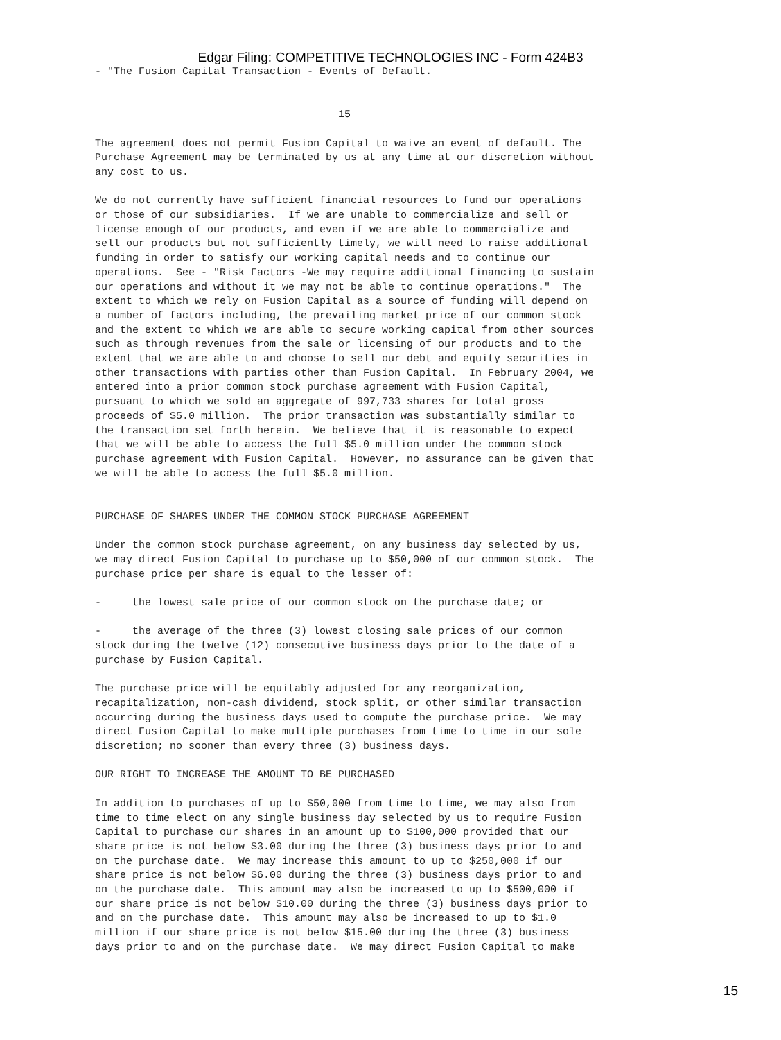Edgar Filing: COMPETITIVE TECHNOLOGIES INC - Form 424B3
- "The Fusion Capital Transaction - Events of Default.


                                       15

The agreement does not permit Fusion Capital to waive an event of default. The
Purchase Agreement may be terminated by us at any time at our discretion without
any cost to us.

We do not currently have sufficient financial resources to fund our operations
or those of our subsidiaries.  If we are unable to commercialize and sell or
license enough of our products, and even if we are able to commercialize and
sell our products but not sufficiently timely, we will need to raise additional
funding in order to satisfy our working capital needs and to continue our
operations.  See - "Risk Factors -We may require additional financing to sustain
our operations and without it we may not be able to continue operations."  The
extent to which we rely on Fusion Capital as a source of funding will depend on
a number of factors including, the prevailing market price of our common stock
and the extent to which we are able to secure working capital from other sources
such as through revenues from the sale or licensing of our products and to the
extent that we are able to and choose to sell our debt and equity securities in
other transactions with parties other than Fusion Capital.  In February 2004, we
entered into a prior common stock purchase agreement with Fusion Capital,
pursuant to which we sold an aggregate of 997,733 shares for total gross
proceeds of $5.0 million.  The prior transaction was substantially similar to
the transaction set forth herein.  We believe that it is reasonable to expect
that we will be able to access the full $5.0 million under the common stock
purchase agreement with Fusion Capital.  However, no assurance can be given that
we will be able to access the full $5.0 million.


PURCHASE OF SHARES UNDER THE COMMON STOCK PURCHASE AGREEMENT

Under the common stock purchase agreement, on any business day selected by us,
we may direct Fusion Capital to purchase up to $50,000 of our common stock.  The
purchase price per share is equal to the lesser of:

-     the lowest sale price of our common stock on the purchase date; or

-     the average of the three (3) lowest closing sale prices of our common
stock during the twelve (12) consecutive business days prior to the date of a
purchase by Fusion Capital.

The purchase price will be equitably adjusted for any reorganization,
recapitalization, non-cash dividend, stock split, or other similar transaction
occurring during the business days used to compute the purchase price.  We may
direct Fusion Capital to make multiple purchases from time to time in our sole
discretion; no sooner than every three (3) business days.

OUR RIGHT TO INCREASE THE AMOUNT TO BE PURCHASED

In addition to purchases of up to $50,000 from time to time, we may also from
time to time elect on any single business day selected by us to require Fusion
Capital to purchase our shares in an amount up to $100,000 provided that our
share price is not below $3.00 during the three (3) business days prior to and
on the purchase date.  We may increase this amount to up to $250,000 if our
share price is not below $6.00 during the three (3) business days prior to and
on the purchase date.  This amount may also be increased to up to $500,000 if
our share price is not below $10.00 during the three (3) business days prior to
and on the purchase date.  This amount may also be increased to up to $1.0
million if our share price is not below $15.00 during the three (3) business
days prior to and on the purchase date.  We may direct Fusion Capital to make
15